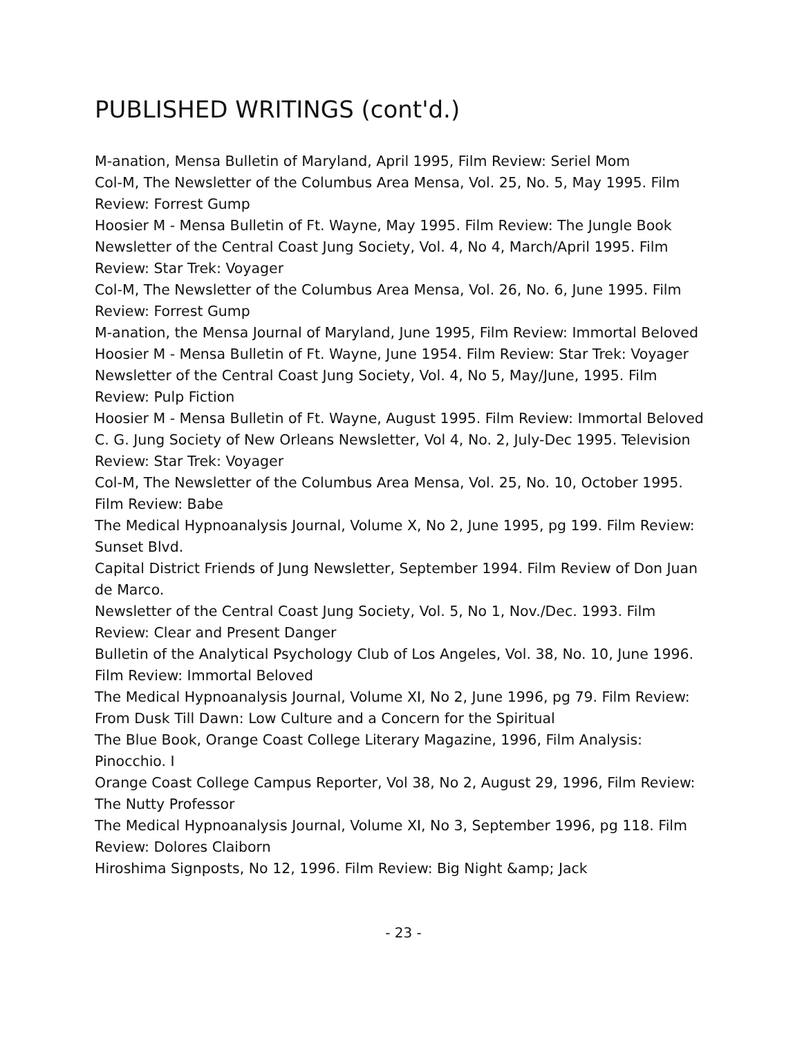PUBLISHED WRITINGS (cont'd.)
M-anation, Mensa Bulletin of Maryland, April 1995, Film Review: Seriel Mom
Col-M, The Newsletter of the Columbus Area Mensa, Vol. 25, No. 5, May 1995. Film Review: Forrest Gump
Hoosier M - Mensa Bulletin of Ft. Wayne, May 1995. Film Review: The Jungle Book
Newsletter of the Central Coast Jung Society, Vol. 4, No 4, March/April 1995. Film Review: Star Trek: Voyager
Col-M, The Newsletter of the Columbus Area Mensa, Vol. 26, No. 6, June 1995. Film Review: Forrest Gump
M-anation, the Mensa Journal of Maryland, June 1995, Film Review: Immortal Beloved
Hoosier M - Mensa Bulletin of Ft. Wayne, June 1954. Film Review: Star Trek: Voyager
Newsletter of the Central Coast Jung Society, Vol. 4, No 5, May/June, 1995. Film Review: Pulp Fiction
Hoosier M - Mensa Bulletin of Ft. Wayne, August 1995. Film Review: Immortal Beloved
C. G. Jung Society of New Orleans Newsletter, Vol 4, No. 2, July-Dec 1995. Television Review: Star Trek: Voyager
Col-M, The Newsletter of the Columbus Area Mensa, Vol. 25, No. 10, October 1995. Film Review: Babe
The Medical Hypnoanalysis Journal, Volume X, No 2, June 1995, pg 199. Film Review: Sunset Blvd.
Capital District Friends of Jung Newsletter, September 1994. Film Review of Don Juan de Marco.
Newsletter of the Central Coast Jung Society, Vol. 5, No 1, Nov./Dec. 1993. Film Review: Clear and Present Danger
Bulletin of the Analytical Psychology Club of Los Angeles, Vol. 38, No. 10, June 1996. Film Review: Immortal Beloved
The Medical Hypnoanalysis Journal, Volume XI, No 2, June 1996, pg 79. Film Review: From Dusk Till Dawn: Low Culture and a Concern for the Spiritual
The Blue Book, Orange Coast College Literary Magazine, 1996, Film Analysis: Pinocchio. I
Orange Coast College Campus Reporter, Vol 38, No 2, August 29, 1996, Film Review: The Nutty Professor
The Medical Hypnoanalysis Journal, Volume XI, No 3, September 1996, pg 118. Film Review: Dolores Claiborn
Hiroshima Signposts, No 12, 1996. Film Review: Big Night &amp; Jack
- 23 -